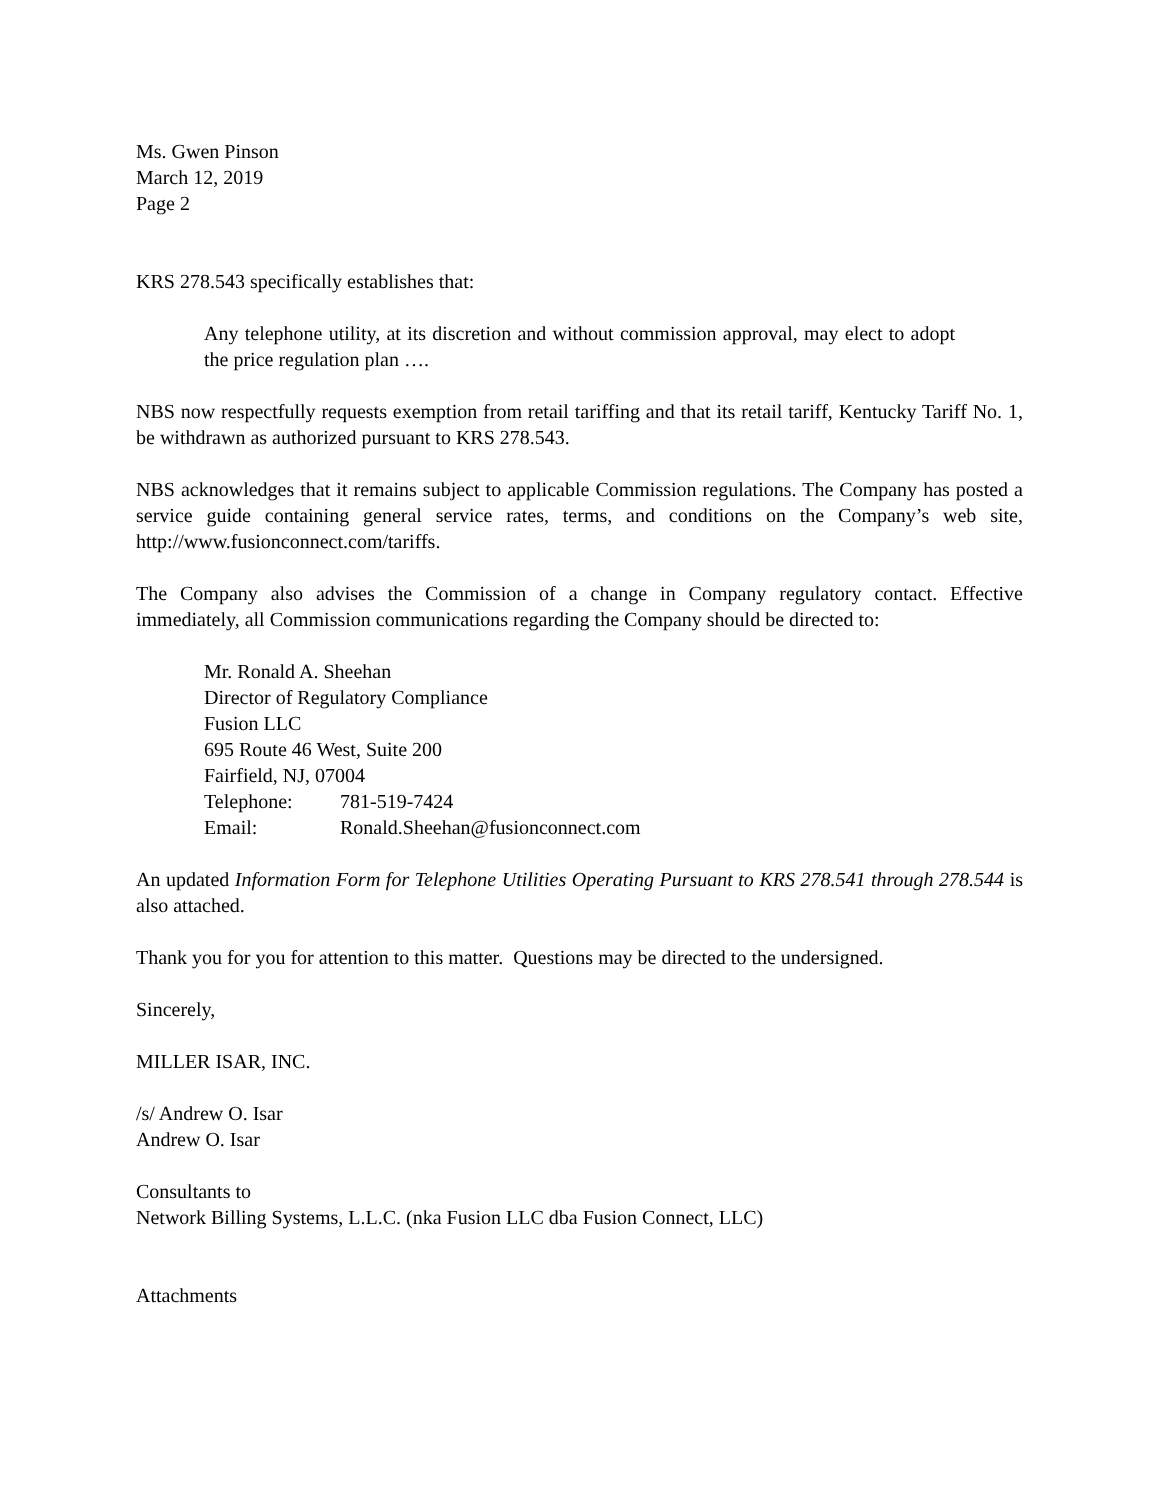Ms. Gwen Pinson
March 12, 2019
Page 2
KRS 278.543 specifically establishes that:
Any telephone utility, at its discretion and without commission approval, may elect to adopt the price regulation plan ….
NBS now respectfully requests exemption from retail tariffing and that its retail tariff, Kentucky Tariff No. 1, be withdrawn as authorized pursuant to KRS 278.543.
NBS acknowledges that it remains subject to applicable Commission regulations. The Company has posted a service guide containing general service rates, terms, and conditions on the Company’s web site, http://www.fusionconnect.com/tariffs.
The Company also advises the Commission of a change in Company regulatory contact. Effective immediately, all Commission communications regarding the Company should be directed to:
Mr. Ronald A. Sheehan
Director of Regulatory Compliance
Fusion LLC
695 Route 46 West, Suite 200
Fairfield, NJ, 07004
| Telephone: | 781-519-7424 |
| Email: | Ronald.Sheehan@fusionconnect.com |
An updated Information Form for Telephone Utilities Operating Pursuant to KRS 278.541 through 278.544 is also attached.
Thank you for you for attention to this matter. Questions may be directed to the undersigned.
Sincerely,
MILLER ISAR, INC.
/s/ Andrew O. Isar
Andrew O. Isar
Consultants to
Network Billing Systems, L.L.C. (nka Fusion LLC dba Fusion Connect, LLC)
Attachments